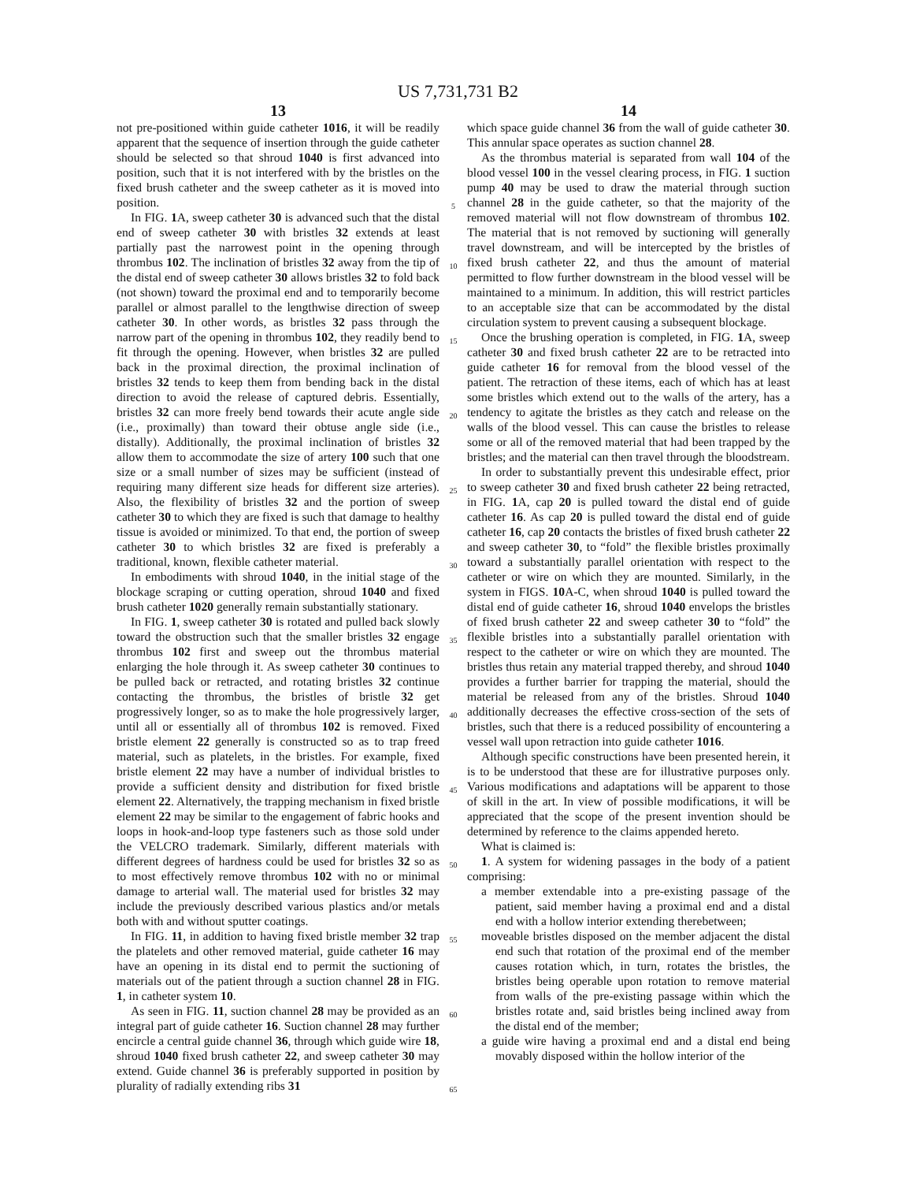US 7,731,731 B2
13
not pre-positioned within guide catheter 1016, it will be readily apparent that the sequence of insertion through the guide catheter should be selected so that shroud 1040 is first advanced into position, such that it is not interfered with by the bristles on the fixed brush catheter and the sweep catheter as it is moved into position.
In FIG. 1 A, sweep catheter 30 is advanced such that the distal end of sweep catheter 30 with bristles 32 extends at least partially past the narrowest point in the opening through thrombus 102. The inclination of bristles 32 away from the tip of the distal end of sweep catheter 30 allows bristles 32 to fold back (not shown) toward the proximal end and to temporarily become parallel or almost parallel to the lengthwise direction of sweep catheter 30. In other words, as bristles 32 pass through the narrow part of the opening in thrombus 102, they readily bend to fit through the opening. However, when bristles 32 are pulled back in the proximal direction, the proximal inclination of bristles 32 tends to keep them from bending back in the distal direction to avoid the release of captured debris. Essentially, bristles 32 can more freely bend towards their acute angle side (i.e., proximally) than toward their obtuse angle side (i.e., distally). Additionally, the proximal inclination of bristles 32 allow them to accommodate the size of artery 100 such that one size or a small number of sizes may be sufficient (instead of requiring many different size heads for different size arteries). Also, the flexibility of bristles 32 and the portion of sweep catheter 30 to which they are fixed is such that damage to healthy tissue is avoided or minimized. To that end, the portion of sweep catheter 30 to which bristles 32 are fixed is preferably a traditional, known, flexible catheter material.
In embodiments with shroud 1040, in the initial stage of the blockage scraping or cutting operation, shroud 1040 and fixed brush catheter 1020 generally remain substantially stationary.
In FIG. 1, sweep catheter 30 is rotated and pulled back slowly toward the obstruction such that the smaller bristles 32 engage thrombus 102 first and sweep out the thrombus material enlarging the hole through it. As sweep catheter 30 continues to be pulled back or retracted, and rotating bristles 32 continue contacting the thrombus, the bristles of bristle 32 get progressively longer, so as to make the hole progressively larger, until all or essentially all of thrombus 102 is removed. Fixed bristle element 22 generally is constructed so as to trap freed material, such as platelets, in the bristles. For example, fixed bristle element 22 may have a number of individual bristles to provide a sufficient density and distribution for fixed bristle element 22. Alternatively, the trapping mechanism in fixed bristle element 22 may be similar to the engagement of fabric hooks and loops in hook-and-loop type fasteners such as those sold under the VELCRO trademark. Similarly, different materials with different degrees of hardness could be used for bristles 32 so as to most effectively remove thrombus 102 with no or minimal damage to arterial wall. The material used for bristles 32 may include the previously described various plastics and/or metals both with and without sputter coatings.
In FIG. 11, in addition to having fixed bristle member 32 trap the platelets and other removed material, guide catheter 16 may have an opening in its distal end to permit the suctioning of materials out of the patient through a suction channel 28 in FIG. 1, in catheter system 10.
As seen in FIG. 11, suction channel 28 may be provided as an integral part of guide catheter 16. Suction channel 28 may further encircle a central guide channel 36, through which guide wire 18, shroud 1040 fixed brush catheter 22, and sweep catheter 30 may extend. Guide channel 36 is preferably supported in position by plurality of radially extending ribs 31
5
10
15
20
25
30
35
40
45
50
55
60
65
14
which space guide channel 36 from the wall of guide catheter 30. This annular space operates as suction channel 28.
As the thrombus material is separated from wall 104 of the blood vessel 100 in the vessel clearing process, in FIG. 1 suction pump 40 may be used to draw the material through suction channel 28 in the guide catheter, so that the majority of the removed material will not flow downstream of thrombus 102. The material that is not removed by suctioning will generally travel downstream, and will be intercepted by the bristles of fixed brush catheter 22, and thus the amount of material permitted to flow further downstream in the blood vessel will be maintained to a minimum. In addition, this will restrict particles to an acceptable size that can be accommodated by the distal circulation system to prevent causing a subsequent blockage.
Once the brushing operation is completed, in FIG. 1 A, sweep catheter 30 and fixed brush catheter 22 are to be retracted into guide catheter 16 for removal from the blood vessel of the patient. The retraction of these items, each of which has at least some bristles which extend out to the walls of the artery, has a tendency to agitate the bristles as they catch and release on the walls of the blood vessel. This can cause the bristles to release some or all of the removed material that had been trapped by the bristles; and the material can then travel through the bloodstream.
In order to substantially prevent this undesirable effect, prior to sweep catheter 30 and fixed brush catheter 22 being retracted, in FIG. 1 A, cap 20 is pulled toward the distal end of guide catheter 16. As cap 20 is pulled toward the distal end of guide catheter 16, cap 20 contacts the bristles of fixed brush catheter 22 and sweep catheter 30, to “fold” the flexible bristles proximally toward a substantially parallel orientation with respect to the catheter or wire on which they are mounted. Similarly, in the system in FIGS. 10 A-C, when shroud 1040 is pulled toward the distal end of guide catheter 16, shroud 1040 envelops the bristles of fixed brush catheter 22 and sweep catheter 30 to “fold” the flexible bristles into a substantially parallel orientation with respect to the catheter or wire on which they are mounted. The bristles thus retain any material trapped thereby, and shroud 1040 provides a further barrier for trapping the material, should the material be released from any of the bristles. Shroud 1040 additionally decreases the effective cross-section of the sets of bristles, such that there is a reduced possibility of encountering a vessel wall upon retraction into guide catheter 1016.
Although specific constructions have been presented herein, it is to be understood that these are for illustrative purposes only. Various modifications and adaptations will be apparent to those of skill in the art. In view of possible modifications, it will be appreciated that the scope of the present invention should be determined by reference to the claims appended hereto.
What is claimed is:
1. A system for widening passages in the body of a patient comprising:
a member extendable into a pre-existing passage of the patient, said member having a proximal end and a distal end with a hollow interior extending therebetween;
moveable bristles disposed on the member adjacent the distal end such that rotation of the proximal end of the member causes rotation which, in turn, rotates the bristles, the bristles being operable upon rotation to remove material from walls of the pre-existing passage within which the bristles rotate and, said bristles being inclined away from the distal end of the member;
a guide wire having a proximal end and a distal end being movably disposed within the hollow interior of the